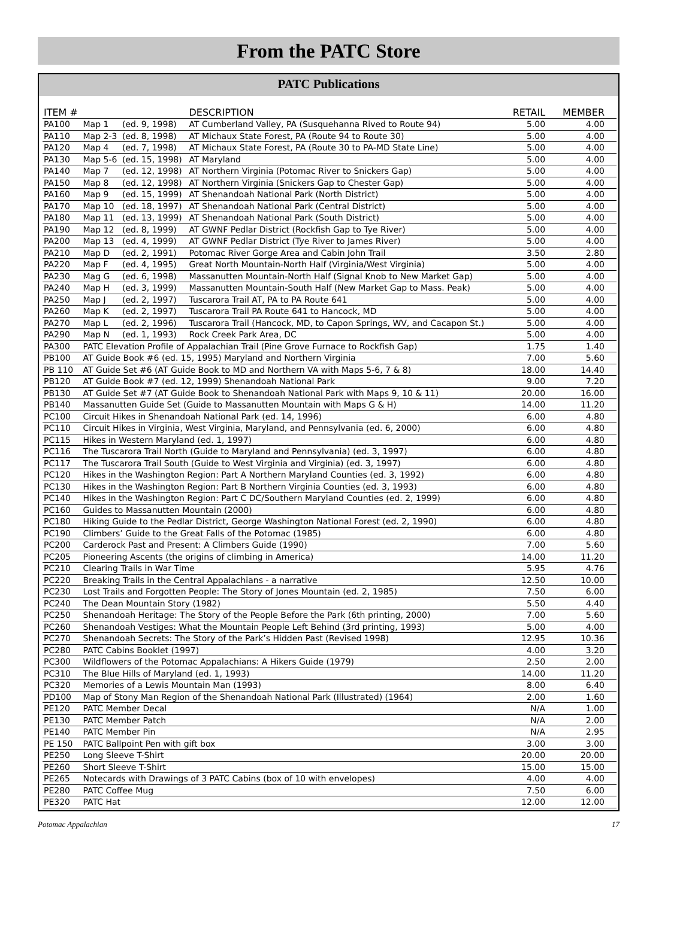From the PATC Store
PATC Publications
| ITEM # | | | DESCRIPTION | RETAIL | MEMBER |
| --- | --- | --- | --- | --- | --- |
| PA100 | Map 1 | (ed. 9, 1998) | AT Cumberland Valley, PA (Susquehanna Rived to Route 94) | 5.00 | 4.00 |
| PA110 | Map 2-3 | (ed. 8, 1998) | AT Michaux State Forest, PA (Route 94 to Route 30) | 5.00 | 4.00 |
| PA120 | Map 4 | (ed. 7, 1998) | AT Michaux State Forest, PA (Route 30 to PA-MD State Line) | 5.00 | 4.00 |
| PA130 | Map 5-6 | (ed. 15, 1998) | AT Maryland | 5.00 | 4.00 |
| PA140 | Map 7 | (ed. 12, 1998) | AT Northern Virginia (Potomac River to Snickers Gap) | 5.00 | 4.00 |
| PA150 | Map 8 | (ed. 12, 1998) | AT Northern Virginia (Snickers Gap to Chester Gap) | 5.00 | 4.00 |
| PA160 | Map 9 | (ed. 15, 1999) | AT Shenandoah National Park (North District) | 5.00 | 4.00 |
| PA170 | Map 10 | (ed. 18, 1997) | AT Shenandoah National Park (Central District) | 5.00 | 4.00 |
| PA180 | Map 11 | (ed. 13, 1999) | AT Shenandoah National Park (South District) | 5.00 | 4.00 |
| PA190 | Map 12 | (ed. 8, 1999) | AT GWNF Pedlar District (Rockfish Gap to Tye River) | 5.00 | 4.00 |
| PA200 | Map 13 | (ed. 4, 1999) | AT GWNF Pedlar District (Tye River to James River) | 5.00 | 4.00 |
| PA210 | Map D | (ed. 2, 1991) | Potomac River Gorge Area and Cabin John Trail | 3.50 | 2.80 |
| PA220 | Map F | (ed. 4, 1995) | Great North Mountain-North Half (Virginia/West Virginia) | 5.00 | 4.00 |
| PA230 | Mag G | (ed. 6, 1998) | Massanutten Mountain-North Half (Signal Knob to New Market Gap) | 5.00 | 4.00 |
| PA240 | Map H | (ed. 3, 1999) | Massanutten Mountain-South Half (New Market Gap to Mass. Peak) | 5.00 | 4.00 |
| PA250 | Map J | (ed. 2, 1997) | Tuscarora Trail AT, PA to PA Route 641 | 5.00 | 4.00 |
| PA260 | Map K | (ed. 2, 1997) | Tuscarora Trail PA Route 641 to Hancock, MD | 5.00 | 4.00 |
| PA270 | Map L | (ed. 2, 1996) | Tuscarora Trail (Hancock, MD, to Capon Springs, WV, and Cacapon St.) | 5.00 | 4.00 |
| PA290 | Map N | (ed. 1, 1993) | Rock Creek Park Area, DC | 5.00 | 4.00 |
| PA300 | PATC Elevation Profile of Appalachian Trail (Pine Grove Furnace to Rockfish Gap) | | | 1.75 | 1.40 |
| PB100 | AT Guide Book #6 (ed. 15, 1995) Maryland and Northern Virginia | | | 7.00 | 5.60 |
| PB 110 | AT Guide Set #6 (AT Guide Book to MD and Northern VA with Maps 5-6, 7 & 8) | | | 18.00 | 14.40 |
| PB120 | AT Guide Book #7 (ed. 12, 1999) Shenandoah National Park | | | 9.00 | 7.20 |
| PB130 | AT Guide Set #7 (AT Guide Book to Shenandoah National Park with Maps 9, 10 & 11) | | | 20.00 | 16.00 |
| PB140 | Massanutten Guide Set (Guide to Massanutten Mountain with Maps G & H) | | | 14.00 | 11.20 |
| PC100 | Circuit Hikes in Shenandoah National Park (ed. 14, 1996) | | | 6.00 | 4.80 |
| PC110 | Circuit Hikes in Virginia, West Virginia, Maryland, and Pennsylvania (ed. 6, 2000) | | | 6.00 | 4.80 |
| PC115 | Hikes in Western Maryland (ed. 1, 1997) | | | 6.00 | 4.80 |
| PC116 | The Tuscarora Trail North (Guide to Maryland and Pennsylvania) (ed. 3, 1997) | | | 6.00 | 4.80 |
| PC117 | The Tuscarora Trail South (Guide to West Virginia and Virginia) (ed. 3, 1997) | | | 6.00 | 4.80 |
| PC120 | Hikes in the Washington Region: Part A Northern Maryland Counties (ed. 3, 1992) | | | 6.00 | 4.80 |
| PC130 | Hikes in the Washington Region: Part B Northern Virginia Counties (ed. 3, 1993) | | | 6.00 | 4.80 |
| PC140 | Hikes in the Washington Region: Part C DC/Southern Maryland Counties (ed. 2, 1999) | | | 6.00 | 4.80 |
| PC160 | Guides to Massanutten Mountain (2000) | | | 6.00 | 4.80 |
| PC180 | Hiking Guide to the Pedlar District, George Washington National Forest (ed. 2, 1990) | | | 6.00 | 4.80 |
| PC190 | Climbers’ Guide to the Great Falls of the Potomac (1985) | | | 6.00 | 4.80 |
| PC200 | Carderock Past and Present: A Climbers Guide (1990) | | | 7.00 | 5.60 |
| PC205 | Pioneering Ascents (the origins of climbing in America) | | | 14.00 | 11.20 |
| PC210 | Clearing Trails in War Time | | | 5.95 | 4.76 |
| PC220 | Breaking Trails in the Central Appalachians - a narrative | | | 12.50 | 10.00 |
| PC230 | Lost Trails and Forgotten People: The Story of Jones Mountain (ed. 2, 1985) | | | 7.50 | 6.00 |
| PC240 | The Dean Mountain Story (1982) | | | 5.50 | 4.40 |
| PC250 | Shenandoah Heritage: The Story of the People Before the Park (6th printing, 2000) | | | 7.00 | 5.60 |
| PC260 | Shenandoah Vestiges: What the Mountain People Left Behind (3rd printing, 1993) | | | 5.00 | 4.00 |
| PC270 | Shenandoah Secrets: The Story of the Park’s Hidden Past (Revised 1998) | | | 12.95 | 10.36 |
| PC280 | PATC Cabins Booklet (1997) | | | 4.00 | 3.20 |
| PC300 | Wildflowers of the Potomac Appalachians: A Hikers Guide (1979) | | | 2.50 | 2.00 |
| PC310 | The Blue Hills of Maryland (ed. 1, 1993) | | | 14.00 | 11.20 |
| PC320 | Memories of a Lewis Mountain Man (1993) | | | 8.00 | 6.40 |
| PD100 | Map of Stony Man Region of the Shenandoah National Park (Illustrated) (1964) | | | 2.00 | 1.60 |
| PE120 | PATC Member Decal | | | N/A | 1.00 |
| PE130 | PATC Member Patch | | | N/A | 2.00 |
| PE140 | PATC Member Pin | | | N/A | 2.95 |
| PE 150 | PATC Ballpoint Pen with gift box | | | 3.00 | 3.00 |
| PE250 | Long Sleeve T-Shirt | | | 20.00 | 20.00 |
| PE260 | Short Sleeve T-Shirt | | | 15.00 | 15.00 |
| PE265 | Notecards with Drawings of 3 PATC Cabins (box of 10 with envelopes) | | | 4.00 | 4.00 |
| PE280 | PATC Coffee Mug | | | 7.50 | 6.00 |
| PE320 | PATC Hat | | | 12.00 | 12.00 |
Potomac Appalachian 17